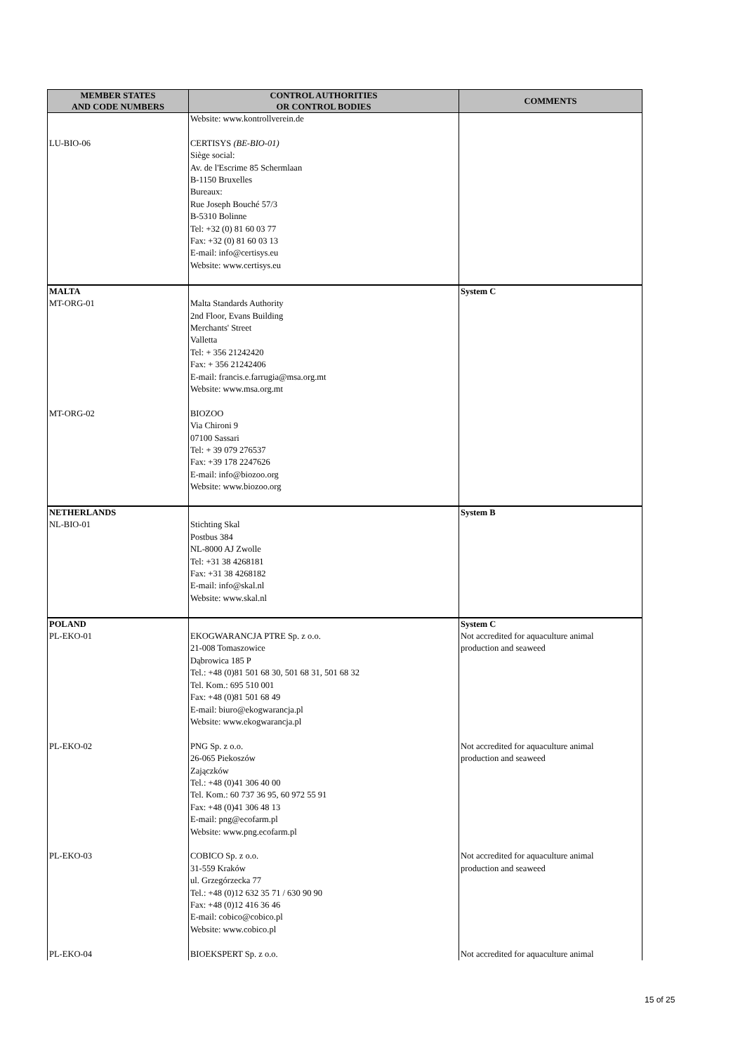| MEMBER STATES AND CODE NUMBERS | CONTROL AUTHORITIES OR CONTROL BODIES | COMMENTS |
| --- | --- | --- |
| | Website: www.kontrollverein.de | |
| LU-BIO-06 | CERTISYS (BE-BIO-01) Siège social: Av. de l'Escrime 85 Schermlaan B-1150 Bruxelles Bureaux: Rue Joseph Bouché 57/3 B-5310 Bolinne Tel: +32 (0) 81 60 03 77 Fax: +32 (0) 81 60 03 13 E-mail: info@certisys.eu Website: www.certisys.eu | |
| MALTA MT-ORG-01 | Malta Standards Authority 2nd Floor, Evans Building Merchants' Street Valletta Tel: + 356 21242420 Fax: + 356 21242406 E-mail: francis.e.farrugia@msa.org.mt Website: www.msa.org.mt | System C |
| MT-ORG-02 | BIOZOO Via Chironi 9 07100 Sassari Tel: + 39 079 276537 Fax: +39 178 2247626 E-mail: info@biozoo.org Website: www.biozoo.org | |
| NETHERLANDS NL-BIO-01 | Stichting Skal Postbus 384 NL-8000 AJ Zwolle Tel: +31 38 4268181 Fax: +31 38 4268182 E-mail: info@skal.nl Website: www.skal.nl | System B |
| POLAND PL-EKO-01 | EKOGWARANCJA PTRE Sp. z o.o. 21-008 Tomaszowice Dąbrowica 185 P Tel.: +48 (0)81 501 68 30, 501 68 31, 501 68 32 Tel. Kom.: 695 510 001 Fax: +48 (0)81 501 68 49 E-mail: biuro@ekogwarancja.pl Website: www.ekogwarancja.pl | System C Not accredited for aquaculture animal production and seaweed |
| PL-EKO-02 | PNG Sp. z o.o. 26-065 Piekoszów Zajączków Tel.: +48 (0)41 306 40 00 Tel. Kom.: 60 737 36 95, 60 972 55 91 Fax: +48 (0)41 306 48 13 E-mail: png@ecofarm.pl Website: www.png.ecofarm.pl | Not accredited for aquaculture animal production and seaweed |
| PL-EKO-03 | COBICO Sp. z o.o. 31-559 Kraków ul. Grzegórzecka 77 Tel.: +48 (0)12 632 35 71 / 630 90 90 Fax: +48 (0)12 416 36 46 E-mail: cobico@cobico.pl Website: www.cobico.pl | Not accredited for aquaculture animal production and seaweed |
| PL-EKO-04 | BIOEKSPERT Sp. z o.o. | Not accredited for aquaculture animal |
15 of 25